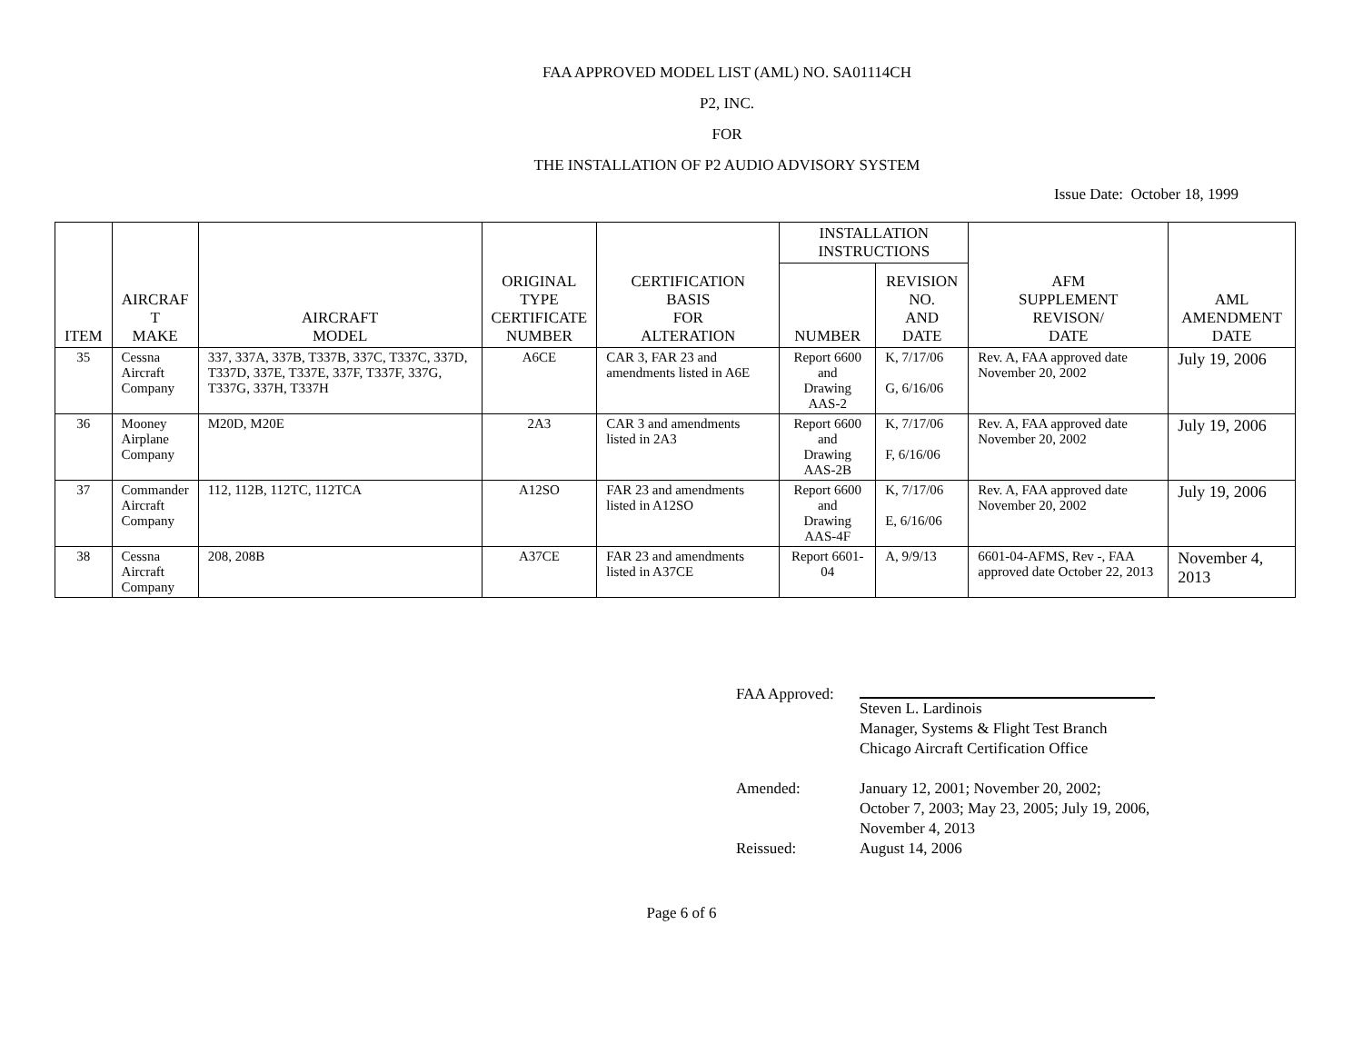FAA APPROVED MODEL LIST (AML) NO. SA01114CH
P2, INC.
FOR
THE INSTALLATION OF P2 AUDIO ADVISORY SYSTEM
Issue Date: October 18, 1999
| ITEM | AIRCRAF T MAKE | AIRCRAFT MODEL | ORIGINAL TYPE CERTIFICATE NUMBER | CERTIFICATION BASIS FOR ALTERATION | INSTALLATION INSTRUCTIONS | | AFM SUPPLEMENT REVISON/ DATE | AML AMENDMENT DATE |
| --- | --- | --- | --- | --- | --- | --- | --- | --- |
| | | | | | NUMBER | REVISION NO. AND DATE | | |
| 35 | Cessna Aircraft Company | 337, 337A, 337B, T337B, 337C, T337C, 337D, T337D, 337E, T337E, 337F, T337F, 337G, T337G, 337H, T337H | A6CE | CAR 3, FAR 23 and amendments listed in A6E | Report 6600 and Drawing AAS-2 | K, 7/17/06 G, 6/16/06 | Rev. A, FAA approved date November 20, 2002 | July 19, 2006 |
| 36 | Mooney Airplane Company | M20D, M20E | 2A3 | CAR 3 and amendments listed in 2A3 | Report 6600 and Drawing AAS-2B | K, 7/17/06 F, 6/16/06 | Rev. A, FAA approved date November 20, 2002 | July 19, 2006 |
| 37 | Commander Aircraft Company | 112, 112B, 112TC, 112TCA | A12SO | FAR 23 and amendments listed in A12SO | Report 6600 and Drawing AAS-4F | K, 7/17/06 E, 6/16/06 | Rev. A, FAA approved date November 20, 2002 | July 19, 2006 |
| 38 | Cessna Aircraft Company | 208, 208B | A37CE | FAR 23 and amendments listed in A37CE | Report 6601-04 | A, 9/9/13 | 6601-04-AFMS, Rev -, FAA approved date October 22, 2013 | November 4, 2013 |
FAA Approved: Steven L. Lardinois
Manager, Systems & Flight Test Branch
Chicago Aircraft Certification Office
Amended: January 12, 2001; November 20, 2002;
October 7, 2003; May 23, 2005; July 19, 2006,
November 4, 2013
Reissued: August 14, 2006
Page 6 of 6